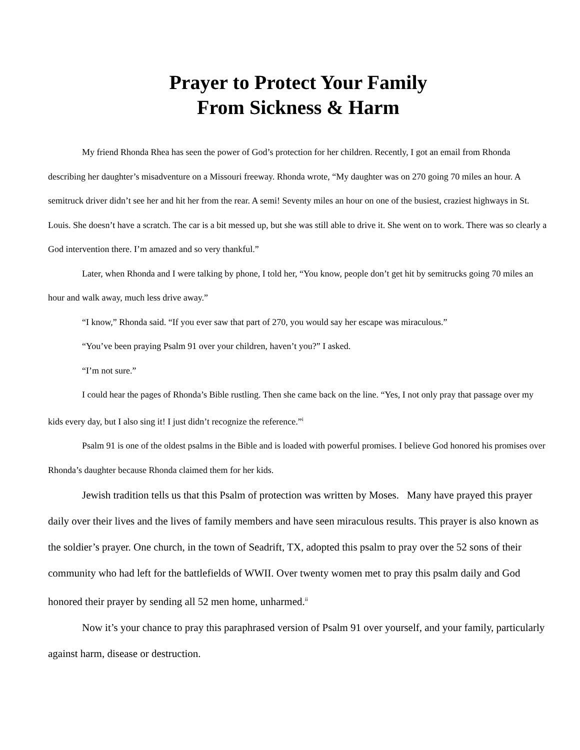Prayer to Protect Your Family
From Sickness & Harm
My friend Rhonda Rhea has seen the power of God’s protection for her children. Recently, I got an email from Rhonda describing her daughter’s misadventure on a Missouri freeway. Rhonda wrote, “My daughter was on 270 going 70 miles an hour. A semitruck driver didn’t see her and hit her from the rear. A semi! Seventy miles an hour on one of the busiest, craziest highways in St. Louis. She doesn’t have a scratch. The car is a bit messed up, but she was still able to drive it. She went on to work. There was so clearly a God intervention there. I’m amazed and so very thankful.”
Later, when Rhonda and I were talking by phone, I told her, “You know, people don’t get hit by semitrucks going 70 miles an hour and walk away, much less drive away.”
“I know,” Rhonda said. “If you ever saw that part of 270, you would say her escape was miraculous.”
“You’ve been praying Psalm 91 over your children, haven’t you?” I asked.
“I’m not sure.”
I could hear the pages of Rhonda’s Bible rustling. Then she came back on the line. “Yes, I not only pray that passage over my kids every day, but I also sing it! I just didn’t recognize the reference.”<sup>i</sup>
Psalm 91 is one of the oldest psalms in the Bible and is loaded with powerful promises. I believe God honored his promises over Rhonda’s daughter because Rhonda claimed them for her kids.
Jewish tradition tells us that this Psalm of protection was written by Moses. Many have prayed this prayer daily over their lives and the lives of family members and have seen miraculous results. This prayer is also known as the soldier’s prayer. One church, in the town of Seadrift, TX, adopted this psalm to pray over the 52 sons of their community who had left for the battlefields of WWII. Over twenty women met to pray this psalm daily and God honored their prayer by sending all 52 men home, unharmed.<sup>ii</sup>
Now it’s your chance to pray this paraphrased version of Psalm 91 over yourself, and your family, particularly against harm, disease or destruction.